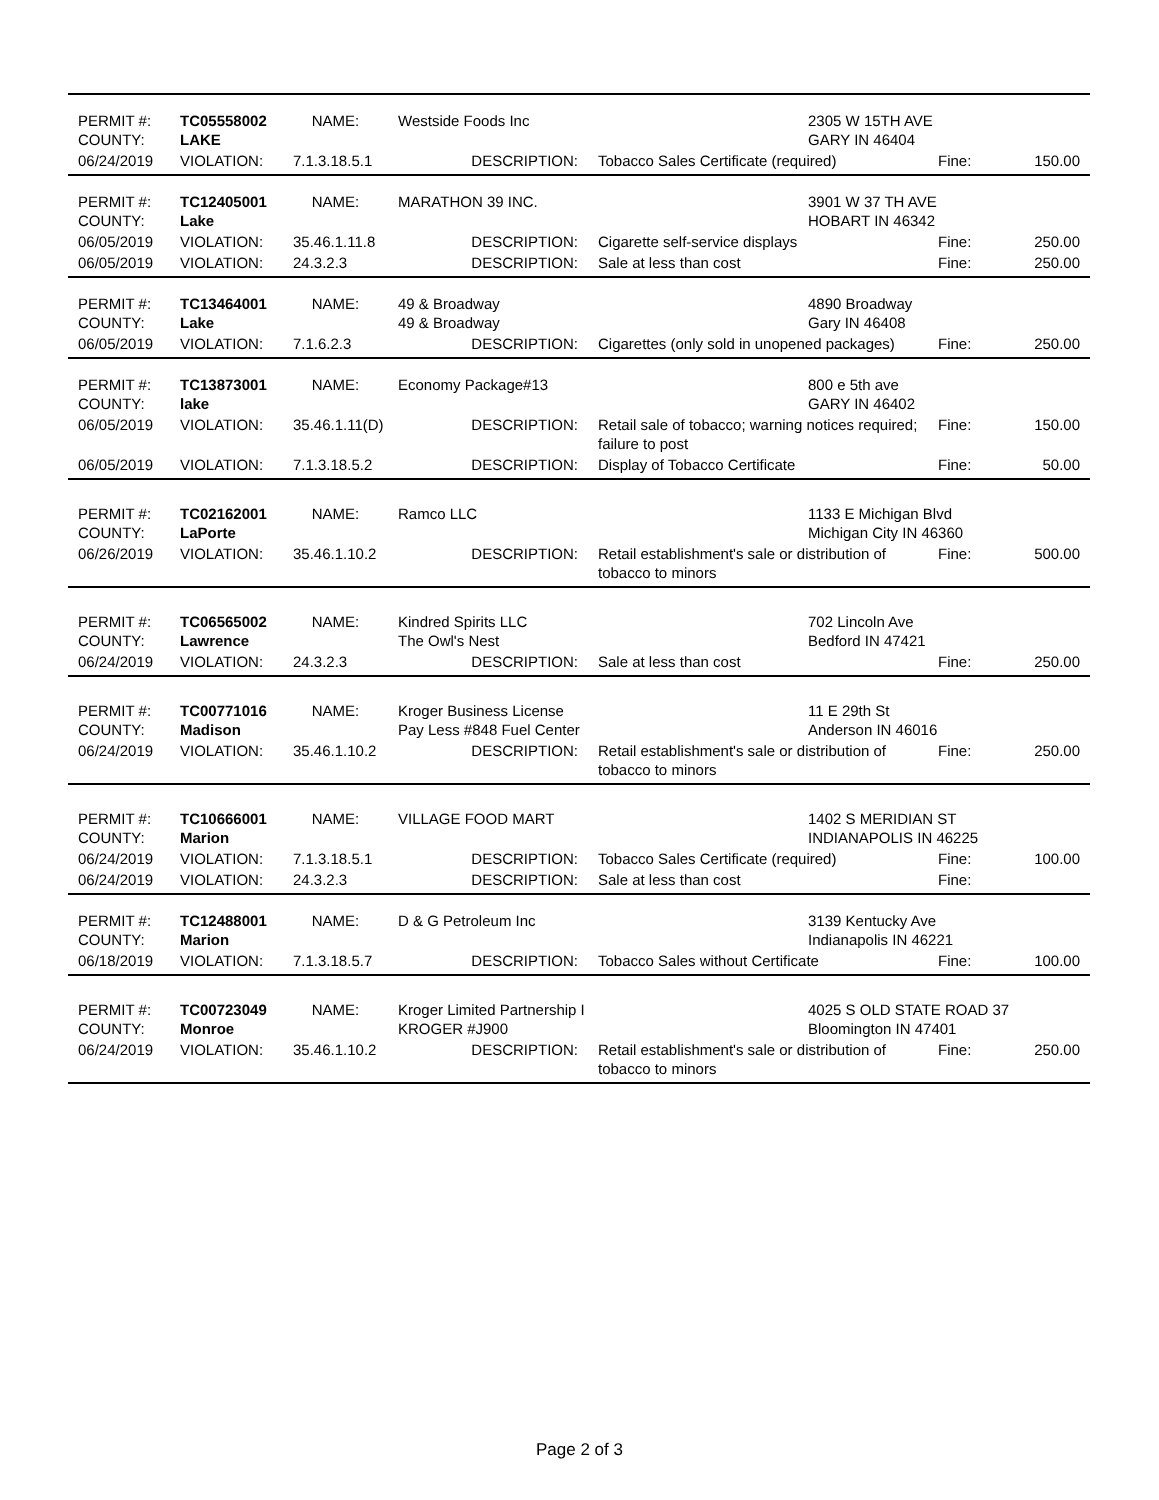| PERMIT #: COUNTY: | TC05558002 LAKE | NAME: | Westside Foods Inc | | 2305 W 15TH AVE GARY IN 46404 | | |
| 06/24/2019 | VIOLATION: | 7.1.3.18.5.1 | DESCRIPTION: | Tobacco Sales Certificate (required) | | Fine: | 150.00 |
| PERMIT #: COUNTY: | TC12405001 Lake | NAME: | MARATHON 39 INC. | | 3901 W 37 TH AVE HOBART IN 46342 | | |
| 06/05/2019 | VIOLATION: | 35.46.1.11.8 | DESCRIPTION: | Cigarette self-service displays | | Fine: | 250.00 |
| 06/05/2019 | VIOLATION: | 24.3.2.3 | DESCRIPTION: | Sale at less than cost | | Fine: | 250.00 |
| PERMIT #: COUNTY: | TC13464001 Lake | NAME: | 49 & Broadway 49 & Broadway | | 4890 Broadway Gary IN 46408 | | |
| 06/05/2019 | VIOLATION: | 7.1.6.2.3 | DESCRIPTION: | Cigarettes (only sold in unopened packages) | | Fine: | 250.00 |
| PERMIT #: COUNTY: | TC13873001 lake | NAME: | Economy Package#13 | | 800 e 5th ave GARY IN 46402 | | |
| 06/05/2019 | VIOLATION: | 35.46.1.11(D) | DESCRIPTION: | Retail sale of tobacco; warning notices required; failure to post | | Fine: | 150.00 |
| 06/05/2019 | VIOLATION: | 7.1.3.18.5.2 | DESCRIPTION: | Display of Tobacco Certificate | | Fine: | 50.00 |
| PERMIT #: COUNTY: | TC02162001 LaPorte | NAME: | Ramco LLC | | 1133 E Michigan Blvd Michigan City IN 46360 | | |
| 06/26/2019 | VIOLATION: | 35.46.1.10.2 | DESCRIPTION: | Retail establishment's sale or distribution of tobacco to minors | | Fine: | 500.00 |
| PERMIT #: COUNTY: | TC06565002 Lawrence | NAME: | Kindred Spirits LLC The Owl's Nest | | 702 Lincoln Ave Bedford IN 47421 | | |
| 06/24/2019 | VIOLATION: | 24.3.2.3 | DESCRIPTION: | Sale at less than cost | | Fine: | 250.00 |
| PERMIT #: COUNTY: | TC00771016 Madison | NAME: | Kroger Business License Pay Less #848 Fuel Center | | 11 E 29th St Anderson IN 46016 | | |
| 06/24/2019 | VIOLATION: | 35.46.1.10.2 | DESCRIPTION: | Retail establishment's sale or distribution of tobacco to minors | | Fine: | 250.00 |
| PERMIT #: COUNTY: | TC10666001 Marion | NAME: | VILLAGE FOOD MART | | 1402 S MERIDIAN ST INDIANAPOLIS IN 46225 | | |
| 06/24/2019 | VIOLATION: | 7.1.3.18.5.1 | DESCRIPTION: | Tobacco Sales Certificate (required) | | Fine: | 100.00 |
| 06/24/2019 | VIOLATION: | 24.3.2.3 | DESCRIPTION: | Sale at less than cost | | Fine: | |
| PERMIT #: COUNTY: | TC12488001 Marion | NAME: | D & G Petroleum Inc | | 3139 Kentucky Ave Indianapolis IN 46221 | | |
| 06/18/2019 | VIOLATION: | 7.1.3.18.5.7 | DESCRIPTION: | Tobacco Sales without Certificate | | Fine: | 100.00 |
| PERMIT #: COUNTY: | TC00723049 Monroe | NAME: | Kroger Limited Partnership I KROGER #J900 | | 4025 S OLD STATE ROAD 37 Bloomington IN 47401 | | |
| 06/24/2019 | VIOLATION: | 35.46.1.10.2 | DESCRIPTION: | Retail establishment's sale or distribution of tobacco to minors | | Fine: | 250.00 |
Page 2 of 3